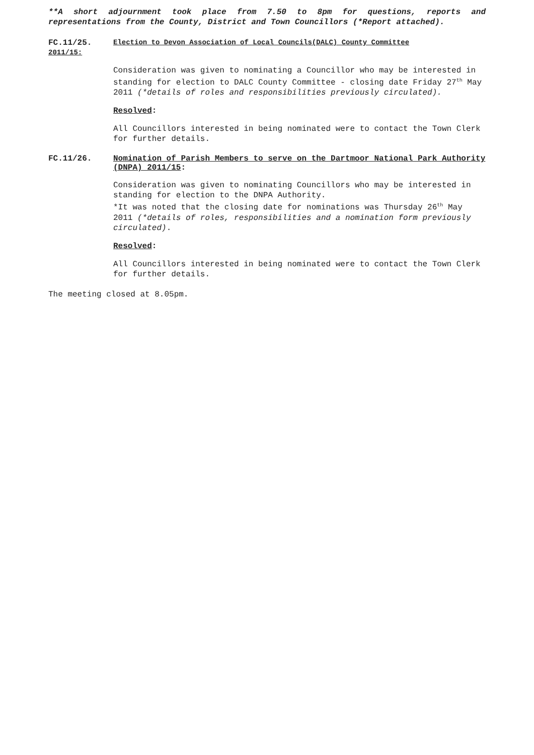**A short adjournment took place from 7.50 to 8pm for questions, reports and representations from the County, District and Town Councillors (*Report attached).
FC.11/25. Election to Devon Association of Local Councils(DALC) County Committee
2011/15:
Consideration was given to nominating a Councillor who may be interested in standing for election to DALC County Committee - closing date Friday 27<sup>th</sup> May 2011 (*details of roles and responsibilities previously circulated).
Resolved:
All Councillors interested in being nominated were to contact the Town Clerk for further details.
FC.11/26. Nomination of Parish Members to serve on the Dartmoor National Park Authority (DNPA) 2011/15:
Consideration was given to nominating Councillors who may be interested in standing for election to the DNPA Authority.
*It was noted that the closing date for nominations was Thursday 26<sup>th</sup> May 2011 (*details of roles, responsibilities and a nomination form previously circulated).
Resolved:
All Councillors interested in being nominated were to contact the Town Clerk for further details.
The meeting closed at 8.05pm.